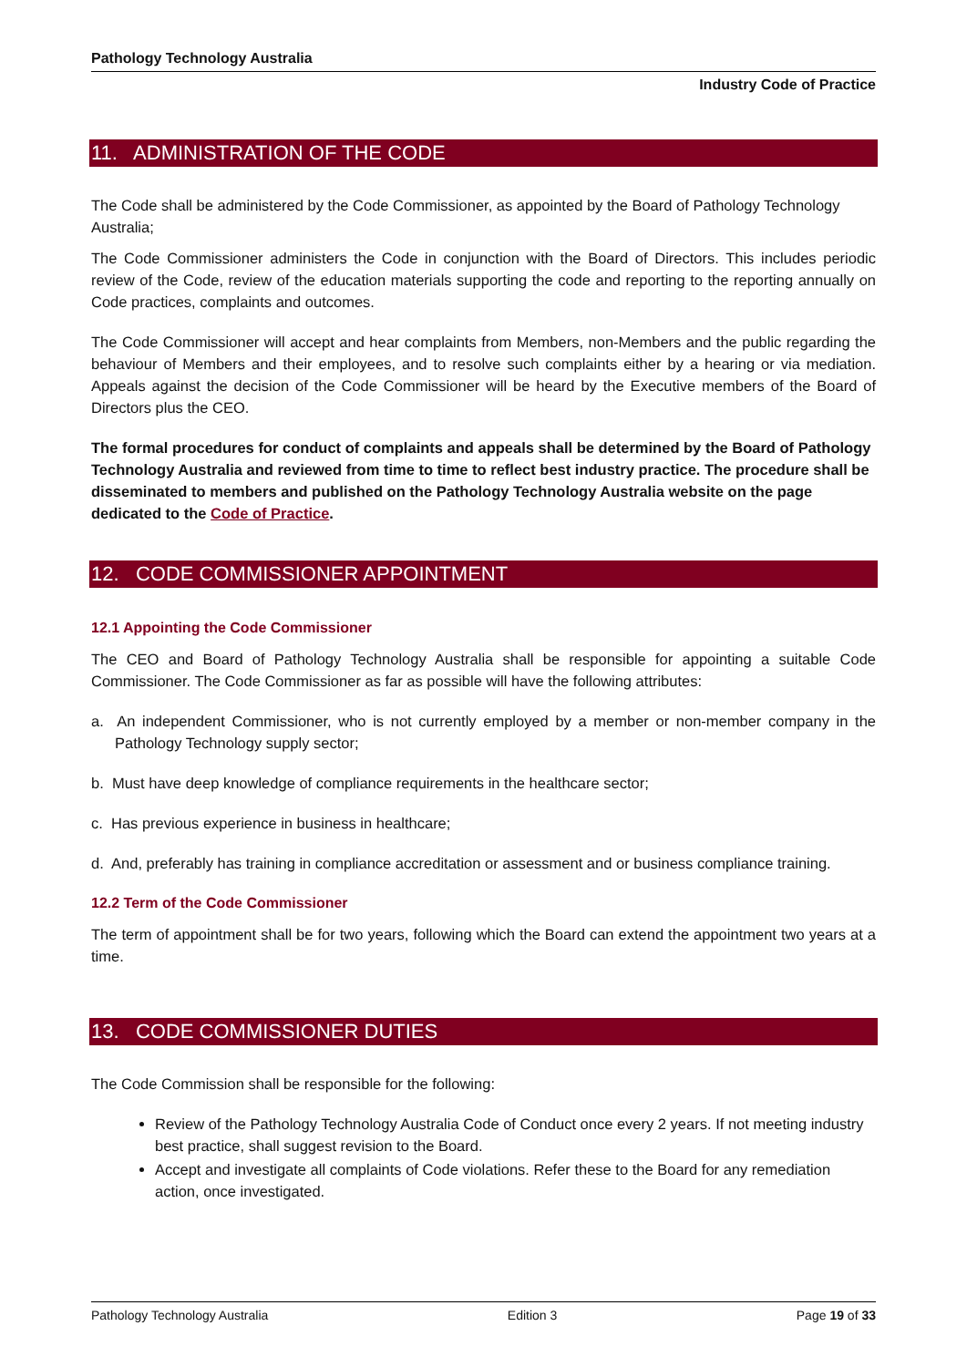Pathology Technology Australia
Industry Code of Practice
11. ADMINISTRATION OF THE CODE
The Code shall be administered by the Code Commissioner, as appointed by the Board of Pathology Technology Australia;
The Code Commissioner administers the Code in conjunction with the Board of Directors. This includes periodic review of the Code, review of the education materials supporting the code and reporting to the reporting annually on Code practices, complaints and outcomes.
The Code Commissioner will accept and hear complaints from Members, non-Members and the public regarding the behaviour of Members and their employees, and to resolve such complaints either by a hearing or via mediation. Appeals against the decision of the Code Commissioner will be heard by the Executive members of the Board of Directors plus the CEO.
The formal procedures for conduct of complaints and appeals shall be determined by the Board of Pathology Technology Australia and reviewed from time to time to reflect best industry practice. The procedure shall be disseminated to members and published on the Pathology Technology Australia website on the page dedicated to the Code of Practice.
12. CODE COMMISSIONER APPOINTMENT
12.1 Appointing the Code Commissioner
The CEO and Board of Pathology Technology Australia shall be responsible for appointing a suitable Code Commissioner. The Code Commissioner as far as possible will have the following attributes:
a. An independent Commissioner, who is not currently employed by a member or non-member company in the Pathology Technology supply sector;
b. Must have deep knowledge of compliance requirements in the healthcare sector;
c. Has previous experience in business in healthcare;
d. And, preferably has training in compliance accreditation or assessment and or business compliance training.
12.2 Term of the Code Commissioner
The term of appointment shall be for two years, following which the Board can extend the appointment two years at a time.
13. CODE COMMISSIONER DUTIES
The Code Commission shall be responsible for the following:
Review of the Pathology Technology Australia Code of Conduct once every 2 years. If not meeting industry best practice, shall suggest revision to the Board.
Accept and investigate all complaints of Code violations. Refer these to the Board for any remediation action, once investigated.
Pathology Technology Australia Edition 3 Page 19 of 33